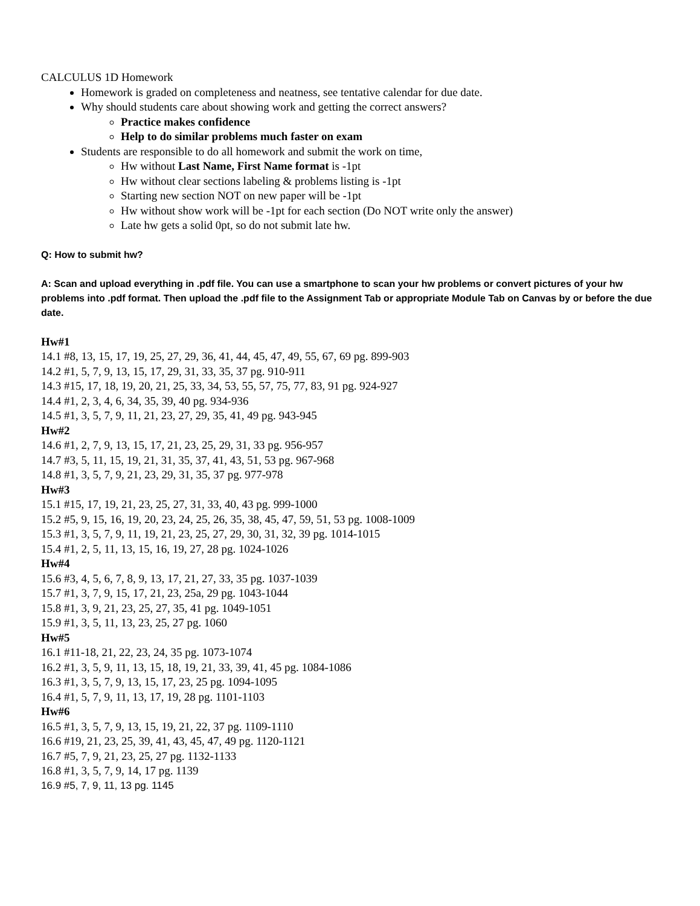CALCULUS 1D Homework
Homework is graded on completeness and neatness, see tentative calendar for due date.
Why should students care about showing work and getting the correct answers?
Practice makes confidence
Help to do similar problems much faster on exam
Students are responsible to do all homework and submit the work on time,
Hw without Last Name, First Name format is -1pt
Hw without clear sections labeling & problems listing is -1pt
Starting new section NOT on new paper will be -1pt
Hw without show work will be -1pt for each section (Do NOT write only the answer)
Late hw gets a solid 0pt, so do not submit late hw.
Q: How to submit hw?
A: Scan and upload everything in .pdf file. You can use a smartphone to scan your hw problems or convert pictures of your hw problems into .pdf format. Then upload the .pdf file to the Assignment Tab or appropriate Module Tab on Canvas by or before the due date.
Hw#1
14.1 #8, 13, 15, 17, 19, 25, 27, 29, 36, 41, 44, 45, 47, 49, 55, 67, 69 pg. 899-903
14.2 #1, 5, 7, 9, 13, 15, 17, 29, 31, 33, 35, 37 pg. 910-911
14.3 #15, 17, 18, 19, 20, 21, 25, 33, 34, 53, 55, 57, 75, 77, 83, 91 pg. 924-927
14.4 #1, 2, 3, 4, 6, 34, 35, 39, 40 pg. 934-936
14.5 #1, 3, 5, 7, 9, 11, 21, 23, 27, 29, 35, 41, 49 pg. 943-945
Hw#2
14.6 #1, 2, 7, 9, 13, 15, 17, 21, 23, 25, 29, 31, 33 pg. 956-957
14.7 #3, 5, 11, 15, 19, 21, 31, 35, 37, 41, 43, 51, 53 pg. 967-968
14.8 #1, 3, 5, 7, 9, 21, 23, 29, 31, 35, 37 pg. 977-978
Hw#3
15.1 #15, 17, 19, 21, 23, 25, 27, 31, 33, 40, 43 pg. 999-1000
15.2 #5, 9, 15, 16, 19, 20, 23, 24, 25, 26, 35, 38, 45, 47, 59, 51, 53 pg. 1008-1009
15.3 #1, 3, 5, 7, 9, 11, 19, 21, 23, 25, 27, 29, 30, 31, 32, 39 pg. 1014-1015
15.4 #1, 2, 5, 11, 13, 15, 16, 19, 27, 28 pg. 1024-1026
Hw#4
15.6 #3, 4, 5, 6, 7, 8, 9, 13, 17, 21, 27, 33, 35 pg. 1037-1039
15.7 #1, 3, 7, 9, 15, 17, 21, 23, 25a, 29 pg. 1043-1044
15.8 #1, 3, 9, 21, 23, 25, 27, 35, 41 pg. 1049-1051
15.9 #1, 3, 5, 11, 13, 23, 25, 27 pg. 1060
Hw#5
16.1 #11-18, 21, 22, 23, 24, 35 pg. 1073-1074
16.2 #1, 3, 5, 9, 11, 13, 15, 18, 19, 21, 33, 39, 41, 45 pg. 1084-1086
16.3 #1, 3, 5, 7, 9, 13, 15, 17, 23, 25 pg. 1094-1095
16.4 #1, 5, 7, 9, 11, 13, 17, 19, 28 pg. 1101-1103
Hw#6
16.5 #1, 3, 5, 7, 9, 13, 15, 19, 21, 22, 37 pg. 1109-1110
16.6 #19, 21, 23, 25, 39, 41, 43, 45, 47, 49 pg. 1120-1121
16.7 #5, 7, 9, 21, 23, 25, 27 pg. 1132-1133
16.8 #1, 3, 5, 7, 9, 14, 17 pg. 1139
16.9 #5, 7, 9, 11, 13 pg. 1145